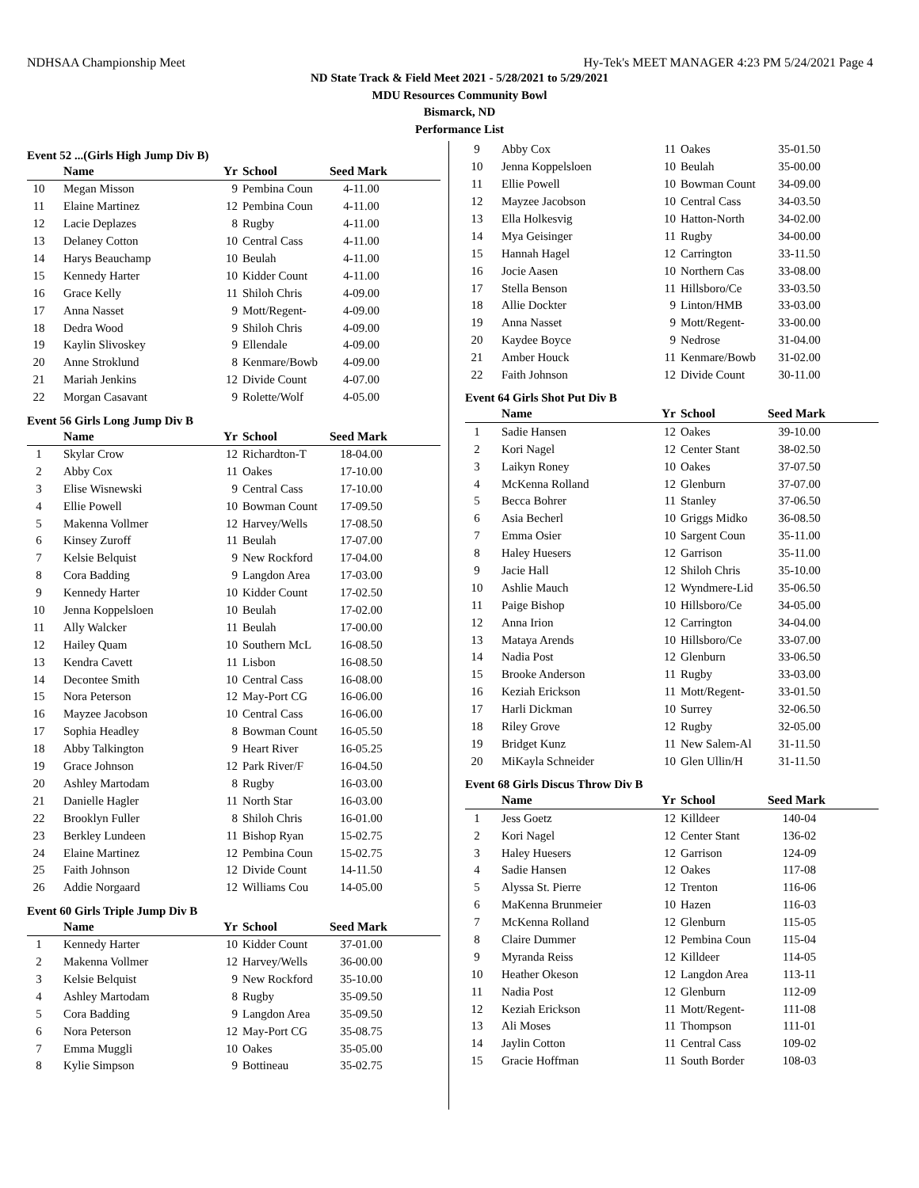NDHSAA Championship Meet Hy-Tek's MEET MANAGER 4:23 PM 5/24/2021 Page 4
ND State Track & Field Meet 2021 - 5/28/2021 to 5/29/2021
MDU Resources Community Bowl
Bismarck, ND
Performance List
Event 52 ...(Girls High Jump Div B)
| | Name | Yr | School | Seed Mark | |
| --- | --- | --- | --- | --- | --- |
| 10 | Megan Misson | 9 | Pembina Coun | 4-11.00 | |
| 11 | Elaine Martinez | 12 | Pembina Coun | 4-11.00 | |
| 12 | Lacie Deplazes | 8 | Rugby | 4-11.00 | |
| 13 | Delaney Cotton | 10 | Central Cass | 4-11.00 | |
| 14 | Harys Beauchamp | 10 | Beulah | 4-11.00 | |
| 15 | Kennedy Harter | 10 | Kidder Count | 4-11.00 | |
| 16 | Grace Kelly | 11 | Shiloh Chris | 4-09.00 | |
| 17 | Anna Nasset | 9 | Mott/Regent- | 4-09.00 | |
| 18 | Dedra Wood | 9 | Shiloh Chris | 4-09.00 | |
| 19 | Kaylin Slivoskey | 9 | Ellendale | 4-09.00 | |
| 20 | Anne Stroklund | 8 | Kenmare/Bowb | 4-09.00 | |
| 21 | Mariah Jenkins | 12 | Divide Count | 4-07.00 | |
| 22 | Morgan Casavant | 9 | Rolette/Wolf | 4-05.00 | |
Event 56 Girls Long Jump Div B
| | Name | Yr | School | Seed Mark | |
| --- | --- | --- | --- | --- | --- |
| 1 | Skylar Crow | 12 | Richardton-T | 18-04.00 | |
| 2 | Abby Cox | 11 | Oakes | 17-10.00 | |
| 3 | Elise Wisnewski | 9 | Central Cass | 17-10.00 | |
| 4 | Ellie Powell | 10 | Bowman Count | 17-09.50 | |
| 5 | Makenna Vollmer | 12 | Harvey/Wells | 17-08.50 | |
| 6 | Kinsey Zuroff | 11 | Beulah | 17-07.00 | |
| 7 | Kelsie Belquist | 9 | New Rockford | 17-04.00 | |
| 8 | Cora Badding | 9 | Langdon Area | 17-03.00 | |
| 9 | Kennedy Harter | 10 | Kidder Count | 17-02.50 | |
| 10 | Jenna Koppelsloen | 10 | Beulah | 17-02.00 | |
| 11 | Ally Walcker | 11 | Beulah | 17-00.00 | |
| 12 | Hailey Quam | 10 | Southern McL | 16-08.50 | |
| 13 | Kendra Cavett | 11 | Lisbon | 16-08.50 | |
| 14 | Decontee Smith | 10 | Central Cass | 16-08.00 | |
| 15 | Nora Peterson | 12 | May-Port CG | 16-06.00 | |
| 16 | Mayzee Jacobson | 10 | Central Cass | 16-06.00 | |
| 17 | Sophia Headley | 8 | Bowman Count | 16-05.50 | |
| 18 | Abby Talkington | 9 | Heart River | 16-05.25 | |
| 19 | Grace Johnson | 12 | Park River/F | 16-04.50 | |
| 20 | Ashley Martodam | 8 | Rugby | 16-03.00 | |
| 21 | Danielle Hagler | 11 | North Star | 16-03.00 | |
| 22 | Brooklyn Fuller | 8 | Shiloh Chris | 16-01.00 | |
| 23 | Berkley Lundeen | 11 | Bishop Ryan | 15-02.75 | |
| 24 | Elaine Martinez | 12 | Pembina Coun | 15-02.75 | |
| 25 | Faith Johnson | 12 | Divide Count | 14-11.50 | |
| 26 | Addie Norgaard | 12 | Williams Cou | 14-05.00 | |
Event 60 Girls Triple Jump Div B
| | Name | Yr | School | Seed Mark | |
| --- | --- | --- | --- | --- | --- |
| 1 | Kennedy Harter | 10 | Kidder Count | 37-01.00 | |
| 2 | Makenna Vollmer | 12 | Harvey/Wells | 36-00.00 | |
| 3 | Kelsie Belquist | 9 | New Rockford | 35-10.00 | |
| 4 | Ashley Martodam | 8 | Rugby | 35-09.50 | |
| 5 | Cora Badding | 9 | Langdon Area | 35-09.50 | |
| 6 | Nora Peterson | 12 | May-Port CG | 35-08.75 | |
| 7 | Emma Muggli | 10 | Oakes | 35-05.00 | |
| 8 | Kylie Simpson | 9 | Bottineau | 35-02.75 | |
| 9 | Abby Cox | 11 | Oakes | 35-01.50 | |
| 10 | Jenna Koppelsloen | 10 | Beulah | 35-00.00 | |
| 11 | Ellie Powell | 10 | Bowman Count | 34-09.00 | |
| 12 | Mayzee Jacobson | 10 | Central Cass | 34-03.50 | |
| 13 | Ella Holkesvig | 10 | Hatton-North | 34-02.00 | |
| 14 | Mya Geisinger | 11 | Rugby | 34-00.00 | |
| 15 | Hannah Hagel | 12 | Carrington | 33-11.50 | |
| 16 | Jocie Aasen | 10 | Northern Cas | 33-08.00 | |
| 17 | Stella Benson | 11 | Hillsboro/Ce | 33-03.50 | |
| 18 | Allie Dockter | 9 | Linton/HMB | 33-03.00 | |
| 19 | Anna Nasset | 9 | Mott/Regent- | 33-00.00 | |
| 20 | Kaydee Boyce | 9 | Nedrose | 31-04.00 | |
| 21 | Amber Houck | 11 | Kenmare/Bowb | 31-02.00 | |
| 22 | Faith Johnson | 12 | Divide Count | 30-11.00 | |
Event 64 Girls Shot Put Div B
| | Name | Yr | School | Seed Mark | |
| --- | --- | --- | --- | --- | --- |
| 1 | Sadie Hansen | 12 | Oakes | 39-10.00 | |
| 2 | Kori Nagel | 12 | Center Stant | 38-02.50 | |
| 3 | Laikyn Roney | 10 | Oakes | 37-07.50 | |
| 4 | McKenna Rolland | 12 | Glenburn | 37-07.00 | |
| 5 | Becca Bohrer | 11 | Stanley | 37-06.50 | |
| 6 | Asia Becherl | 10 | Griggs Midko | 36-08.50 | |
| 7 | Emma Osier | 10 | Sargent Coun | 35-11.00 | |
| 8 | Haley Huesers | 12 | Garrison | 35-11.00 | |
| 9 | Jacie Hall | 12 | Shiloh Chris | 35-10.00 | |
| 10 | Ashlie Mauch | 12 | Wyndmere-Lid | 35-06.50 | |
| 11 | Paige Bishop | 10 | Hillsboro/Ce | 34-05.00 | |
| 12 | Anna Irion | 12 | Carrington | 34-04.00 | |
| 13 | Mataya Arends | 10 | Hillsboro/Ce | 33-07.00 | |
| 14 | Nadia Post | 12 | Glenburn | 33-06.50 | |
| 15 | Brooke Anderson | 11 | Rugby | 33-03.00 | |
| 16 | Keziah Erickson | 11 | Mott/Regent- | 33-01.50 | |
| 17 | Harli Dickman | 10 | Surrey | 32-06.50 | |
| 18 | Riley Grove | 12 | Rugby | 32-05.00 | |
| 19 | Bridget Kunz | 11 | New Salem-Al | 31-11.50 | |
| 20 | MiKayla Schneider | 10 | Glen Ullin/H | 31-11.50 | |
Event 68 Girls Discus Throw Div B
| | Name | Yr | School | Seed Mark | |
| --- | --- | --- | --- | --- | --- |
| 1 | Jess Goetz | 12 | Killdeer | 140-04 | |
| 2 | Kori Nagel | 12 | Center Stant | 136-02 | |
| 3 | Haley Huesers | 12 | Garrison | 124-09 | |
| 4 | Sadie Hansen | 12 | Oakes | 117-08 | |
| 5 | Alyssa St. Pierre | 12 | Trenton | 116-06 | |
| 6 | MaKenna Brunmeier | 10 | Hazen | 116-03 | |
| 7 | McKenna Rolland | 12 | Glenburn | 115-05 | |
| 8 | Claire Dummer | 12 | Pembina Coun | 115-04 | |
| 9 | Myranda Reiss | 12 | Killdeer | 114-05 | |
| 10 | Heather Okeson | 12 | Langdon Area | 113-11 | |
| 11 | Nadia Post | 12 | Glenburn | 112-09 | |
| 12 | Keziah Erickson | 11 | Mott/Regent- | 111-08 | |
| 13 | Ali Moses | 11 | Thompson | 111-01 | |
| 14 | Jaylin Cotton | 11 | Central Cass | 109-02 | |
| 15 | Gracie Hoffman | 11 | South Border | 108-03 | |